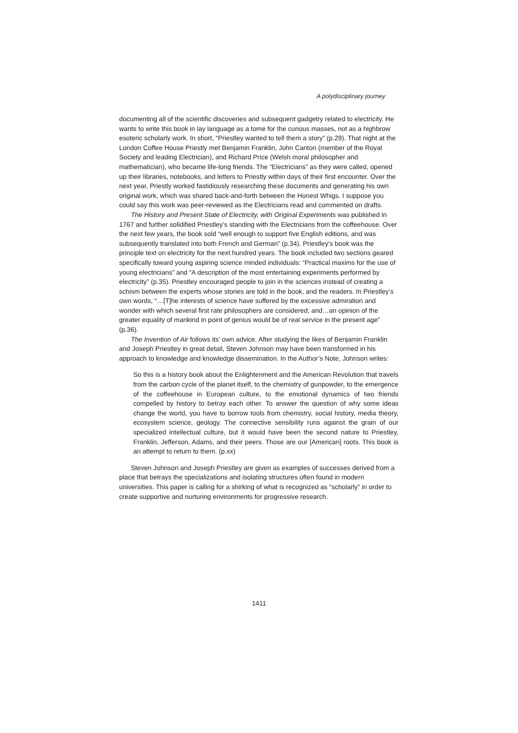A polydisciplinary journey
documenting all of the scientific discoveries and subsequent gadgetry related to electricity. He wants to write this book in lay language as a tome for the curious masses, not as a highbrow esoteric scholarly work. In short, “Priestley wanted to tell them a story” (p.29). That night at the London Coffee House Priestly met Benjamin Franklin, John Canton (member of the Royal Society and leading Electrician), and Richard Price (Welsh moral philosopher and mathematician), who became life-long friends. The “Electricians” as they were called, opened up their libraries, notebooks, and letters to Priestly within days of their first encounter. Over the next year, Priestly worked fastidiously researching these documents and generating his own original work, which was shared back-and-forth between the Honest Whigs. I suppose you could say this work was peer-reviewed as the Electricians read and commented on drafts.
The History and Present State of Electricity, with Original Experiments was published in 1767 and further solidified Priestley’s standing with the Electricians from the coffeehouse. Over the next few years, the book sold “well enough to support five English editions, and was subsequently translated into both French and German” (p.34). Priestley’s book was the principle text on electricity for the next hundred years. The book included two sections geared specifically toward young aspiring science minded individuals: “Practical maxims for the use of young electricians” and “A description of the most entertaining experiments performed by electricity” (p.35). Priestley encouraged people to join in the sciences instead of creating a schism between the experts whose stories are told in the book, and the readers. In Priestley’s own words, “…[T]he interests of science have suffered by the excessive admiration and wonder with which several first rate philosophers are considered; and…an opinion of the greater equality of mankind in point of genius would be of real service in the present age” (p.36).
The Invention of Air follows its’ own advice. After studying the likes of Benjamin Franklin and Joseph Priestley in great detail, Steven Johnson may have been transformed in his approach to knowledge and knowledge dissemination. In the Author’s Note, Johnson writes:
So this is a history book about the Enlightenment and the American Revolution that travels from the carbon cycle of the planet itself, to the chemistry of gunpowder, to the emergence of the coffeehouse in European culture, to the emotional dynamics of two friends compelled by history to betray each other. To answer the question of why some ideas change the world, you have to borrow tools from chemistry, social history, media theory, ecosystem science, geology. The connective sensibility runs against the grain of our specialized intellectual culture, but it would have been the second nature to Priestley, Franklin, Jefferson, Adams, and their peers. Those are our [American] roots. This book is an attempt to return to them. (p.xx)
Steven Johnson and Joseph Priestley are given as examples of successes derived from a place that betrays the specializations and isolating structures often found in modern universities. This paper is calling for a shirking of what is recognized as “scholarly” in order to create supportive and nurturing environments for progressive research.
1411